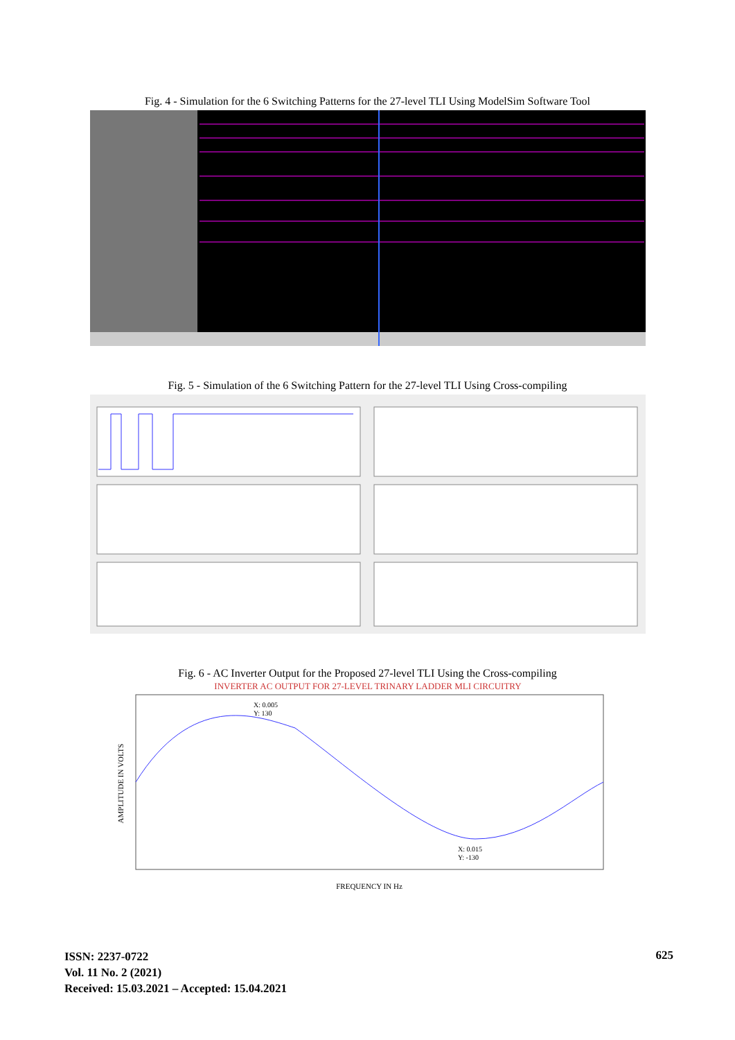Fig. 4 - Simulation for the 6 Switching Patterns for the 27-level TLI Using ModelSim Software Tool
Fig. 5 - Simulation of the 6 Switching Pattern for the 27-level TLI Using Cross-compiling
Fig. 6 - AC Inverter Output for the Proposed 27-level TLI Using the Cross-compiling
INVERTER AC OUTPUT FOR 27-LEVEL TRINARY LADDER MLI CIRCUITRY
X: 0.005
Y: 130
X: 0.015
Y: -130
FREQUENCY IN Hz
AMPLITUDE IN VOLTS
ISSN: 2237-0722
Vol. 11 No. 2 (2021)
Received: 15.03.2021 – Accepted: 15.04.2021
625